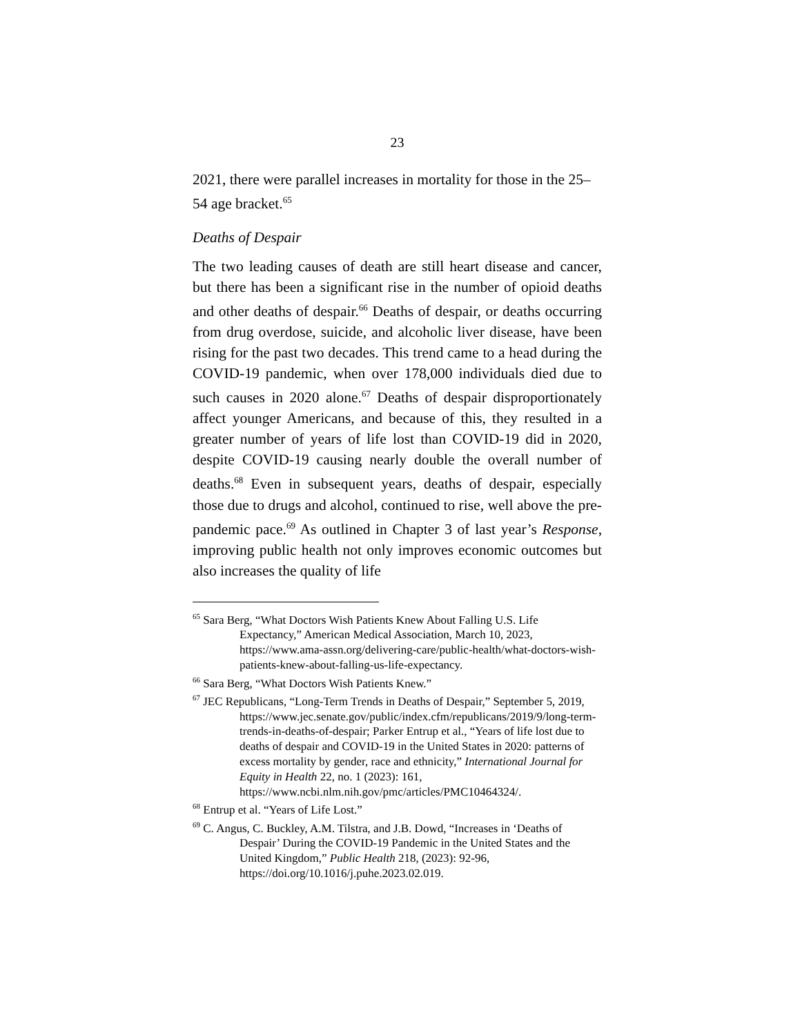23
2021, there were parallel increases in mortality for those in the 25–54 age bracket.<sup>65</sup>
Deaths of Despair
The two leading causes of death are still heart disease and cancer, but there has been a significant rise in the number of opioid deaths and other deaths of despair.<sup>66</sup> Deaths of despair, or deaths occurring from drug overdose, suicide, and alcoholic liver disease, have been rising for the past two decades. This trend came to a head during the COVID-19 pandemic, when over 178,000 individuals died due to such causes in 2020 alone.<sup>67</sup> Deaths of despair disproportionately affect younger Americans, and because of this, they resulted in a greater number of years of life lost than COVID-19 did in 2020, despite COVID-19 causing nearly double the overall number of deaths.<sup>68</sup> Even in subsequent years, deaths of despair, especially those due to drugs and alcohol, continued to rise, well above the pre-pandemic pace.<sup>69</sup> As outlined in Chapter 3 of last year’s Response, improving public health not only improves economic outcomes but also increases the quality of life
<sup>65</sup> Sara Berg, “What Doctors Wish Patients Knew About Falling U.S. Life Expectancy,” American Medical Association, March 10, 2023, https://www.ama-assn.org/delivering-care/public-health/what-doctors-wish-patients-knew-about-falling-us-life-expectancy.
<sup>66</sup> Sara Berg, “What Doctors Wish Patients Knew.”
<sup>67</sup> JEC Republicans, “Long-Term Trends in Deaths of Despair,” September 5, 2019, https://www.jec.senate.gov/public/index.cfm/republicans/2019/9/long-term-trends-in-deaths-of-despair; Parker Entrup et al., “Years of life lost due to deaths of despair and COVID-19 in the United States in 2020: patterns of excess mortality by gender, race and ethnicity,” International Journal for Equity in Health 22, no. 1 (2023): 161, https://www.ncbi.nlm.nih.gov/pmc/articles/PMC10464324/.
<sup>68</sup> Entrup et al. “Years of Life Lost.”
<sup>69</sup> C. Angus, C. Buckley, A.M. Tilstra, and J.B. Dowd, “Increases in ‘Deaths of Despair’ During the COVID-19 Pandemic in the United States and the United Kingdom,” Public Health 218, (2023): 92-96, https://doi.org/10.1016/j.puhe.2023.02.019.